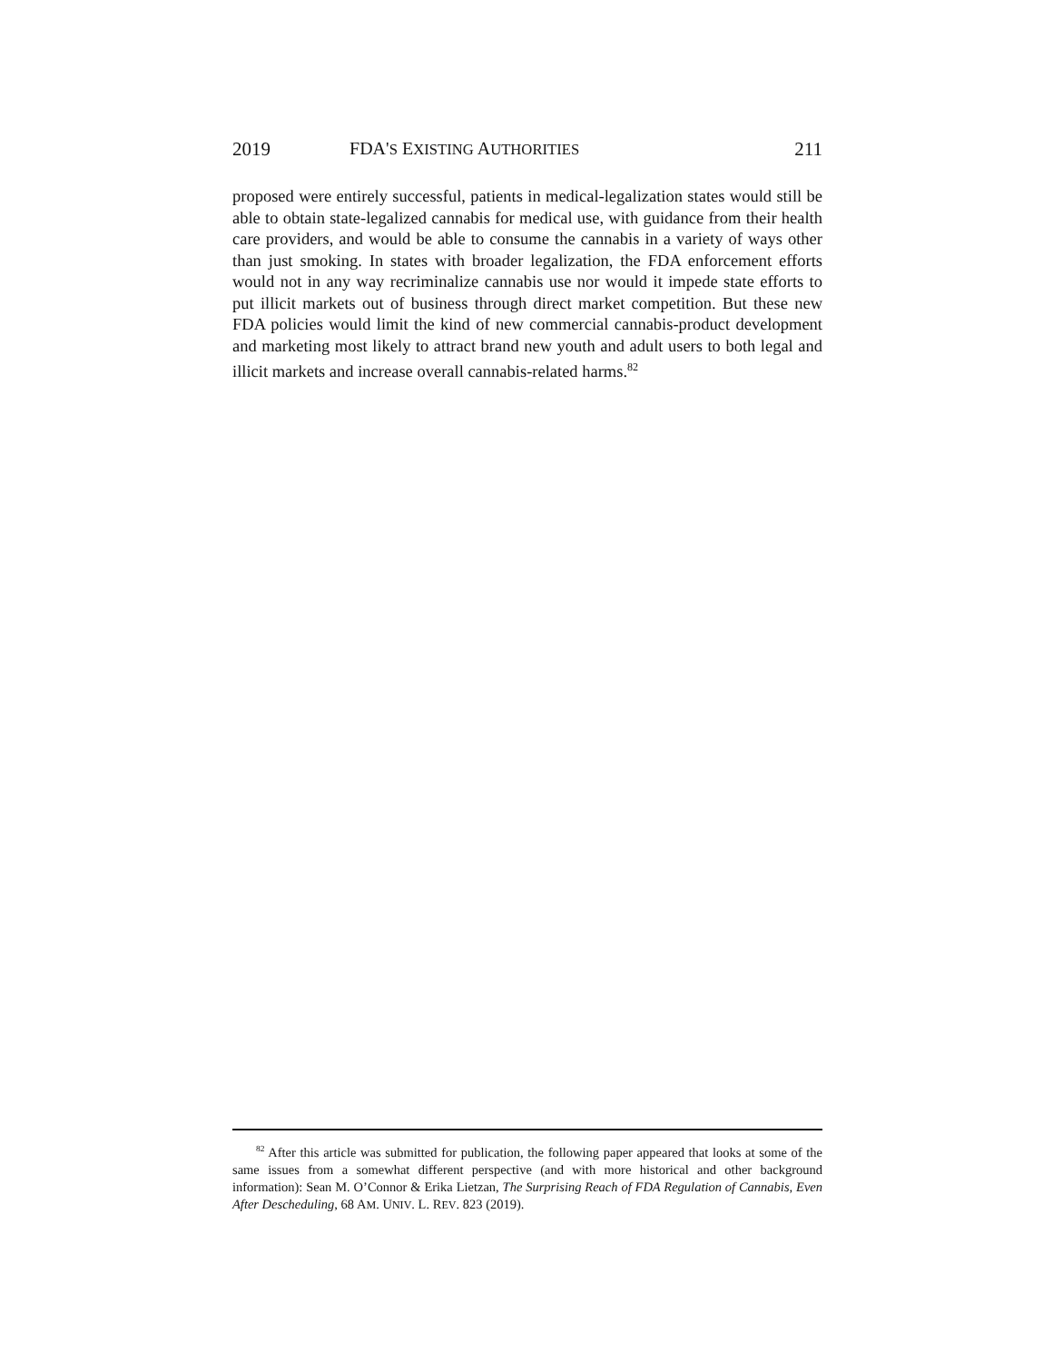2019 FDA'S EXISTING AUTHORITIES 211
proposed were entirely successful, patients in medical-legalization states would still be able to obtain state-legalized cannabis for medical use, with guidance from their health care providers, and would be able to consume the cannabis in a variety of ways other than just smoking. In states with broader legalization, the FDA enforcement efforts would not in any way recriminalize cannabis use nor would it impede state efforts to put illicit markets out of business through direct market competition. But these new FDA policies would limit the kind of new commercial cannabis-product development and marketing most likely to attract brand new youth and adult users to both legal and illicit markets and increase overall cannabis-related harms.<sup>82</sup>
<sup>82</sup> After this article was submitted for publication, the following paper appeared that looks at some of the same issues from a somewhat different perspective (and with more historical and other background information): Sean M. O’Connor & Erika Lietzan, The Surprising Reach of FDA Regulation of Cannabis, Even After Descheduling, 68 AM. UNIV. L. REV. 823 (2019).